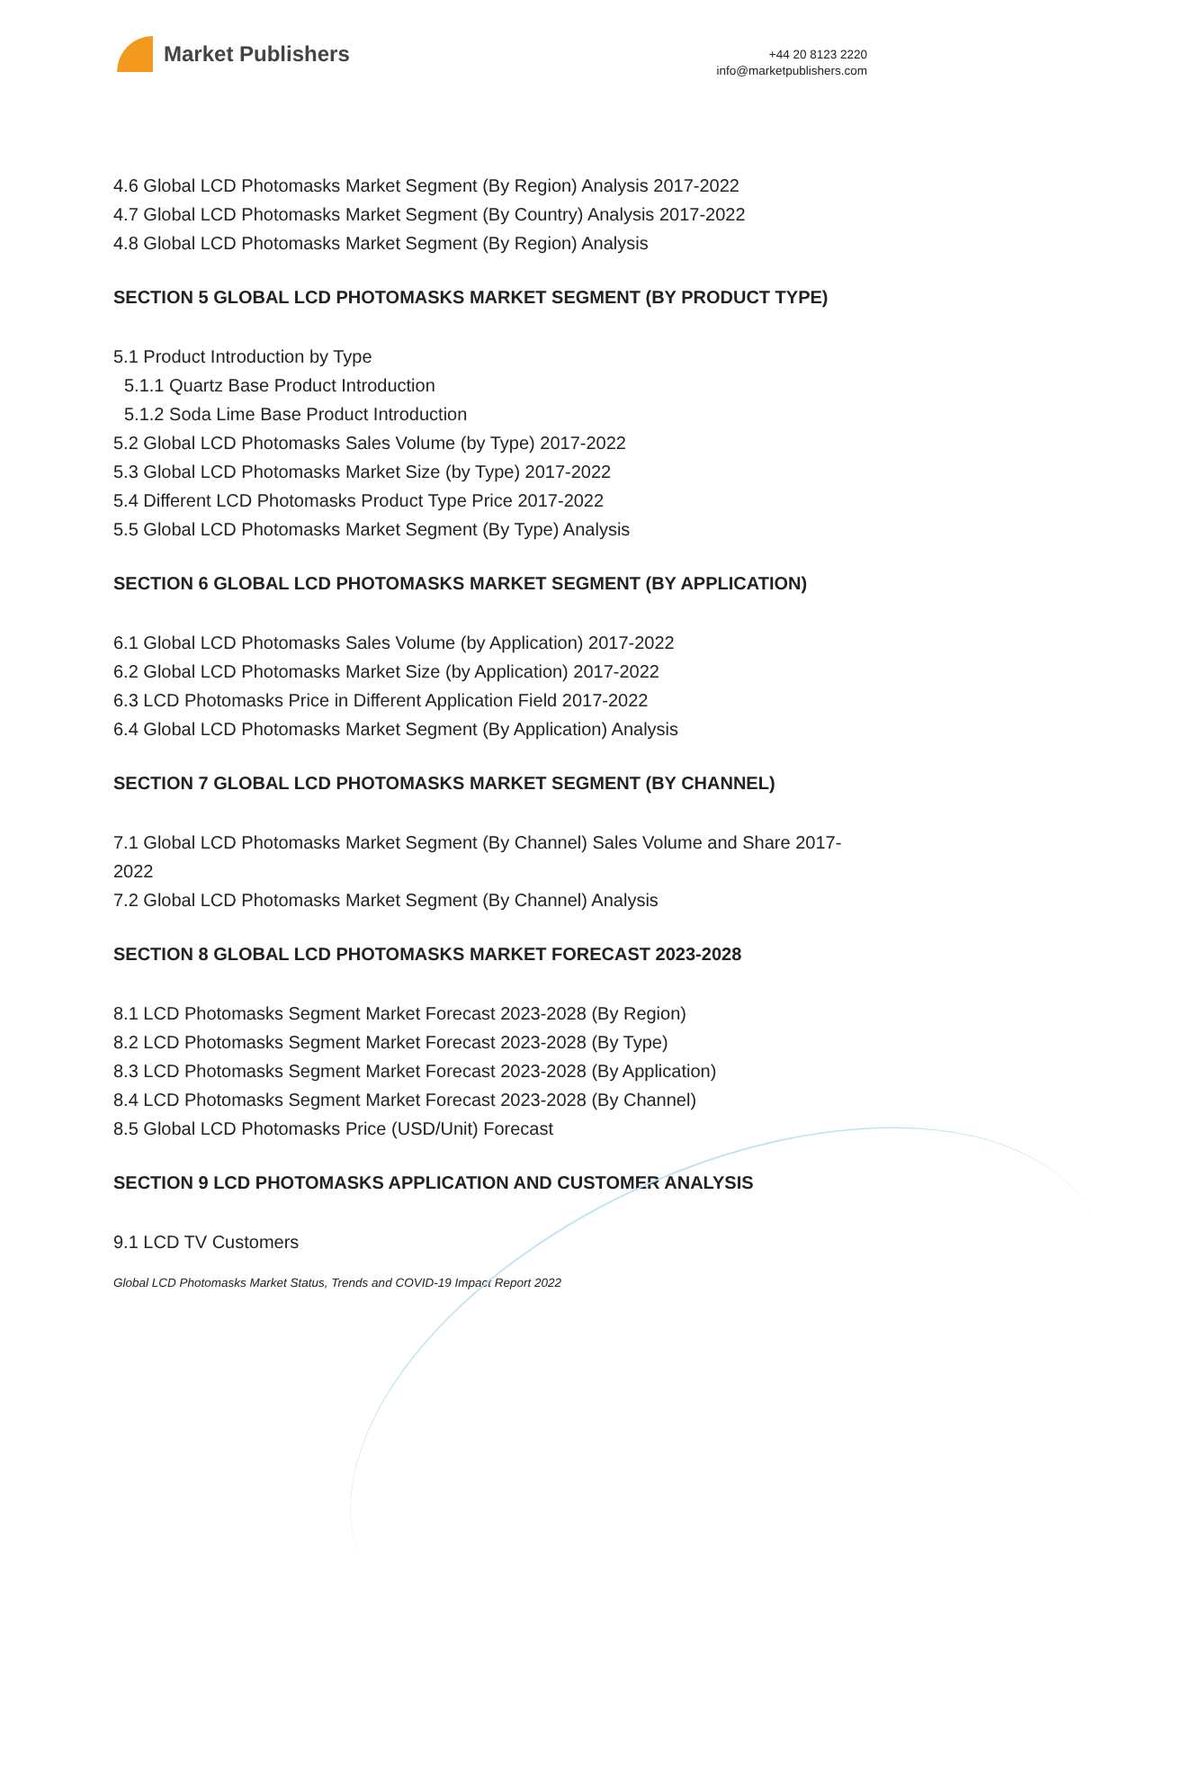Market Publishers
+44 20 8123 2220
info@marketpublishers.com
4.6 Global LCD Photomasks Market Segment (By Region) Analysis 2017-2022
4.7 Global LCD Photomasks Market Segment (By Country) Analysis 2017-2022
4.8 Global LCD Photomasks Market Segment (By Region) Analysis
SECTION 5 GLOBAL LCD PHOTOMASKS MARKET SEGMENT (BY PRODUCT TYPE)
5.1 Product Introduction by Type
5.1.1 Quartz Base Product Introduction
5.1.2 Soda Lime Base Product Introduction
5.2 Global LCD Photomasks Sales Volume (by Type) 2017-2022
5.3 Global LCD Photomasks Market Size (by Type) 2017-2022
5.4 Different LCD Photomasks Product Type Price 2017-2022
5.5 Global LCD Photomasks Market Segment (By Type) Analysis
SECTION 6 GLOBAL LCD PHOTOMASKS MARKET SEGMENT (BY APPLICATION)
6.1 Global LCD Photomasks Sales Volume (by Application) 2017-2022
6.2 Global LCD Photomasks Market Size (by Application) 2017-2022
6.3 LCD Photomasks Price in Different Application Field 2017-2022
6.4 Global LCD Photomasks Market Segment (By Application) Analysis
SECTION 7 GLOBAL LCD PHOTOMASKS MARKET SEGMENT (BY CHANNEL)
7.1 Global LCD Photomasks Market Segment (By Channel) Sales Volume and Share 2017-2022
7.2 Global LCD Photomasks Market Segment (By Channel) Analysis
SECTION 8 GLOBAL LCD PHOTOMASKS MARKET FORECAST 2023-2028
8.1 LCD Photomasks Segment Market Forecast 2023-2028 (By Region)
8.2 LCD Photomasks Segment Market Forecast 2023-2028 (By Type)
8.3 LCD Photomasks Segment Market Forecast 2023-2028 (By Application)
8.4 LCD Photomasks Segment Market Forecast 2023-2028 (By Channel)
8.5 Global LCD Photomasks Price (USD/Unit) Forecast
SECTION 9 LCD PHOTOMASKS APPLICATION AND CUSTOMER ANALYSIS
9.1 LCD TV Customers
Global LCD Photomasks Market Status, Trends and COVID-19 Impact Report 2022